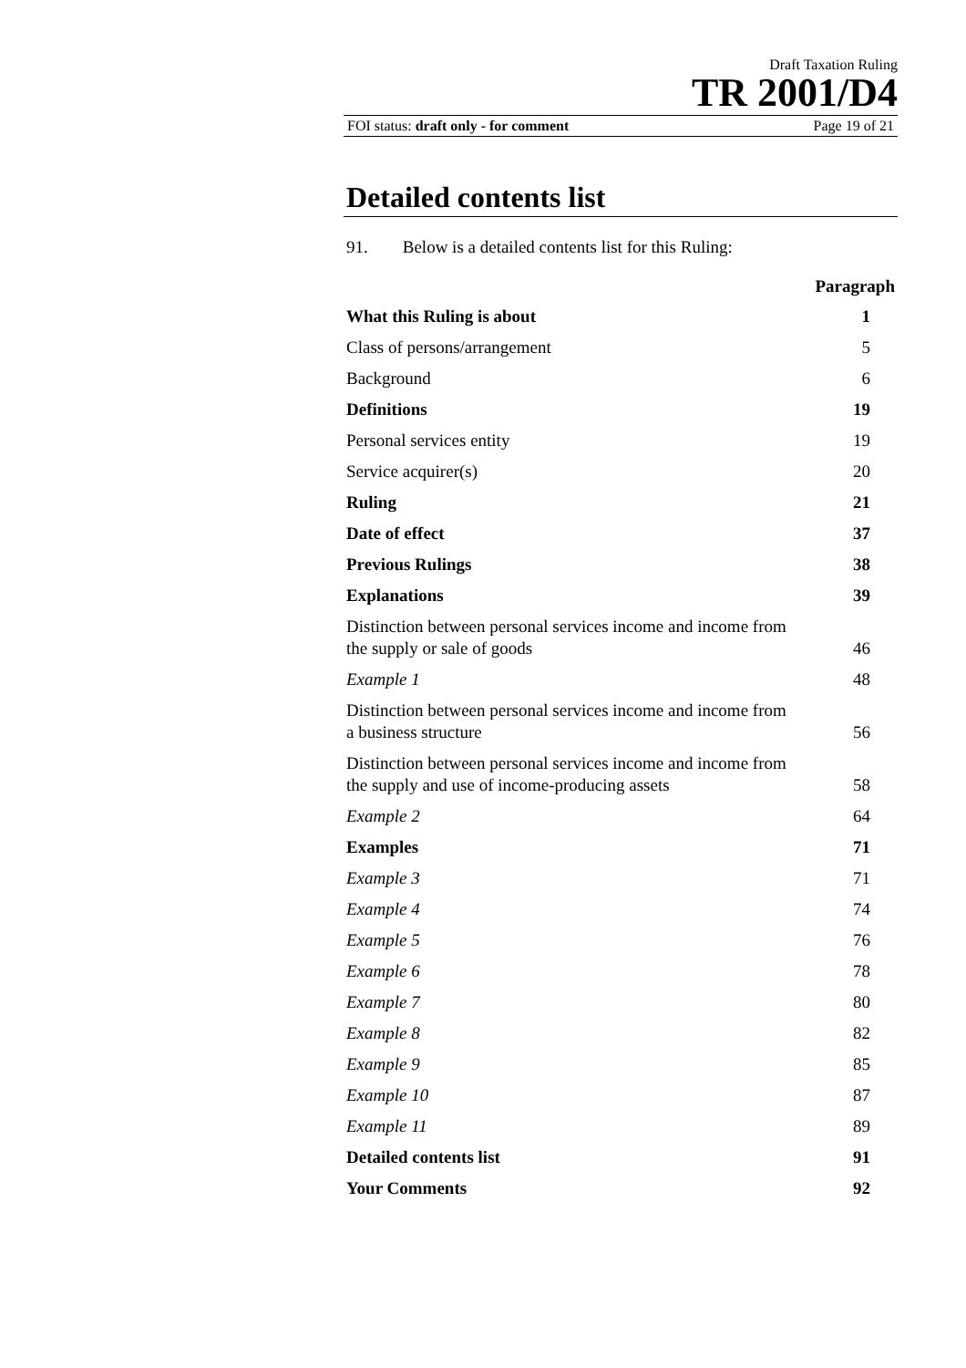Draft Taxation Ruling
TR 2001/D4
FOI status: draft only - for comment Page 19 of 21
Detailed contents list
91. Below is a detailed contents list for this Ruling:
| | Paragraph |
| What this Ruling is about | 1 |
| Class of persons/arrangement | 5 |
| Background | 6 |
| Definitions | 19 |
| Personal services entity | 19 |
| Service acquirer(s) | 20 |
| Ruling | 21 |
| Date of effect | 37 |
| Previous Rulings | 38 |
| Explanations | 39 |
| Distinction between personal services income and income from the supply or sale of goods | 46 |
| Example 1 | 48 |
| Distinction between personal services income and income from a business structure | 56 |
| Distinction between personal services income and income from the supply and use of income-producing assets | 58 |
| Example 2 | 64 |
| Examples | 71 |
| Example 3 | 71 |
| Example 4 | 74 |
| Example 5 | 76 |
| Example 6 | 78 |
| Example 7 | 80 |
| Example 8 | 82 |
| Example 9 | 85 |
| Example 10 | 87 |
| Example 11 | 89 |
| Detailed contents list | 91 |
| Your Comments | 92 |